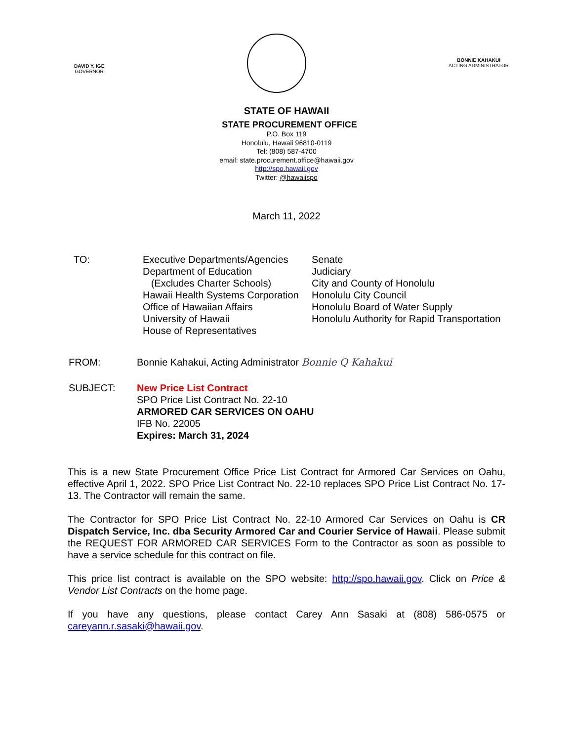DAVID Y. IGE
GOVERNOR
BONNIE KAHAKUI
ACTING ADMINISTRATOR
STATE OF HAWAII
STATE PROCUREMENT OFFICE
P.O. Box 119
Honolulu, Hawaii 96810-0119
Tel: (808) 587-4700
email: state.procurement.office@hawaii.gov
http://spo.hawaii.gov
Twitter: @hawaiispo
March 11, 2022
| TO: | Executive Departments/Agencies Department of Education (Excludes Charter Schools) Hawaii Health Systems Corporation Office of Hawaiian Affairs University of Hawaii House of Representatives | Senate Judiciary City and County of Honolulu Honolulu City Council Honolulu Board of Water Supply Honolulu Authority for Rapid Transportation |
| FROM: | Bonnie Kahakui, Acting Administrator Bonnie Q Kahakui |
| SUBJECT: | New Price List Contract SPO Price List Contract No. 22-10 ARMORED CAR SERVICES ON OAHU IFB No. 22005 Expires: March 31, 2024 |
This is a new State Procurement Office Price List Contract for Armored Car Services on Oahu, effective April 1, 2022. SPO Price List Contract No. 22-10 replaces SPO Price List Contract No. 17-13. The Contractor will remain the same.
The Contractor for SPO Price List Contract No. 22-10 Armored Car Services on Oahu is CR Dispatch Service, Inc. dba Security Armored Car and Courier Service of Hawaii. Please submit the REQUEST FOR ARMORED CAR SERVICES Form to the Contractor as soon as possible to have a service schedule for this contract on file.
This price list contract is available on the SPO website: http://spo.hawaii.gov. Click on Price & Vendor List Contracts on the home page.
If you have any questions, please contact Carey Ann Sasaki at (808) 586-0575 or careyann.r.sasaki@hawaii.gov.